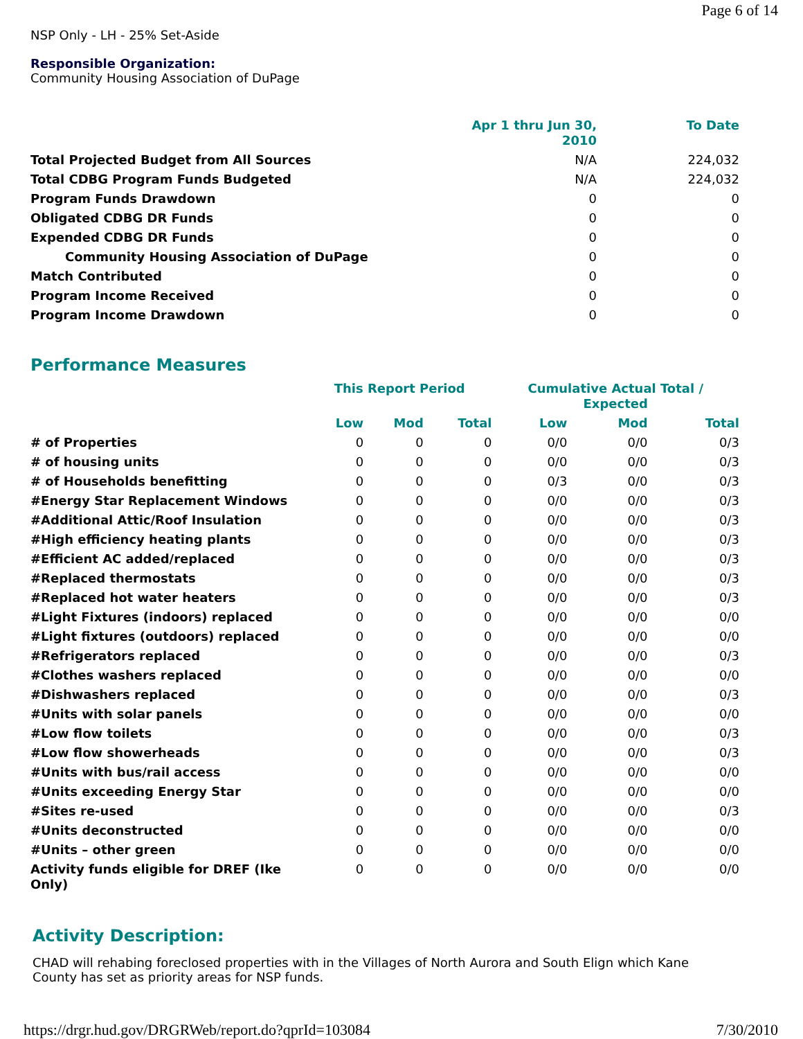Page 6 of 14
NSP Only - LH - 25% Set-Aside
Responsible Organization:
Community Housing Association of DuPage
| | Apr 1 thru Jun 30, 2010 | To Date |
| --- | --- | --- |
| Total Projected Budget from All Sources | N/A | 224,032 |
| Total CDBG Program Funds Budgeted | N/A | 224,032 |
| Program Funds Drawdown | 0 | 0 |
| Obligated CDBG DR Funds | 0 | 0 |
| Expended CDBG DR Funds | 0 | 0 |
| Community Housing Association of DuPage | 0 | 0 |
| Match Contributed | 0 | 0 |
| Program Income Received | 0 | 0 |
| Program Income Drawdown | 0 | 0 |
Performance Measures
| | This Report Period | | | Cumulative Actual Total / Expected | | |
| --- | --- | --- | --- | --- | --- | --- |
| | Low | Mod | Total | Low | Mod | Total |
| # of Properties | 0 | 0 | 0 | 0/0 | 0/0 | 0/3 |
| # of housing units | 0 | 0 | 0 | 0/0 | 0/0 | 0/3 |
| # of Households benefitting | 0 | 0 | 0 | 0/3 | 0/0 | 0/3 |
| #Energy Star Replacement Windows | 0 | 0 | 0 | 0/0 | 0/0 | 0/3 |
| #Additional Attic/Roof Insulation | 0 | 0 | 0 | 0/0 | 0/0 | 0/3 |
| #High efficiency heating plants | 0 | 0 | 0 | 0/0 | 0/0 | 0/3 |
| #Efficient AC added/replaced | 0 | 0 | 0 | 0/0 | 0/0 | 0/3 |
| #Replaced thermostats | 0 | 0 | 0 | 0/0 | 0/0 | 0/3 |
| #Replaced hot water heaters | 0 | 0 | 0 | 0/0 | 0/0 | 0/3 |
| #Light Fixtures (indoors) replaced | 0 | 0 | 0 | 0/0 | 0/0 | 0/0 |
| #Light fixtures (outdoors) replaced | 0 | 0 | 0 | 0/0 | 0/0 | 0/0 |
| #Refrigerators replaced | 0 | 0 | 0 | 0/0 | 0/0 | 0/3 |
| #Clothes washers replaced | 0 | 0 | 0 | 0/0 | 0/0 | 0/0 |
| #Dishwashers replaced | 0 | 0 | 0 | 0/0 | 0/0 | 0/3 |
| #Units with solar panels | 0 | 0 | 0 | 0/0 | 0/0 | 0/0 |
| #Low flow toilets | 0 | 0 | 0 | 0/0 | 0/0 | 0/3 |
| #Low flow showerheads | 0 | 0 | 0 | 0/0 | 0/0 | 0/3 |
| #Units with bus/rail access | 0 | 0 | 0 | 0/0 | 0/0 | 0/0 |
| #Units exceeding Energy Star | 0 | 0 | 0 | 0/0 | 0/0 | 0/0 |
| #Sites re-used | 0 | 0 | 0 | 0/0 | 0/0 | 0/3 |
| #Units deconstructed | 0 | 0 | 0 | 0/0 | 0/0 | 0/0 |
| #Units – other green | 0 | 0 | 0 | 0/0 | 0/0 | 0/0 |
| Activity funds eligible for DREF (Ike Only) | 0 | 0 | 0 | 0/0 | 0/0 | 0/0 |
Activity Description:
CHAD will rehabing foreclosed properties with in the Villages of North Aurora and South Elign which Kane County has set as priority areas for NSP funds.
https://drgr.hud.gov/DRGRWeb/report.do?qprId=103084 7/30/2010